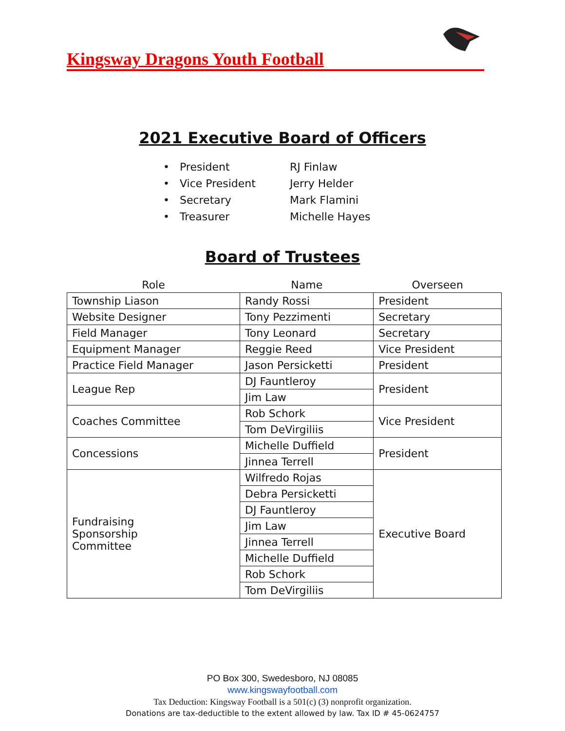Kingsway Dragons Youth Football
2021 Executive Board of Officers
• President RJ Finlaw
• Vice President Jerry Helder
• Secretary Mark Flamini
• Treasurer Michelle Hayes
Board of Trustees
| Role | Name | Overseen |
| --- | --- | --- |
| Township Liason | Randy Rossi | President |
| Website Designer | Tony Pezzimenti | Secretary |
| Field Manager | Tony Leonard | Secretary |
| Equipment Manager | Reggie Reed | Vice President |
| Practice Field Manager | Jason Persicketti | President |
| League Rep | DJ Fauntleroy | President |
| | Jim Law | |
| Coaches Committee | Rob Schork | Vice President |
| | Tom DeVirgiliis | |
| Concessions | Michelle Duffield | President |
| | Jinnea Terrell | |
| Fundraising Sponsorship Committee | Wilfredo Rojas | Executive Board |
| | Debra Persicketti | |
| | DJ Fauntleroy | |
| | Jim Law | |
| | Jinnea Terrell | |
| | Michelle Duffield | |
| | Rob Schork | |
| | Tom DeVirgiliis | |
PO Box 300, Swedesboro, NJ 08085
www.kingswayfootball.com
Tax Deduction: Kingsway Football is a 501(c) (3) nonprofit organization.
Donations are tax-deductible to the extent allowed by law. Tax ID # 45-0624757